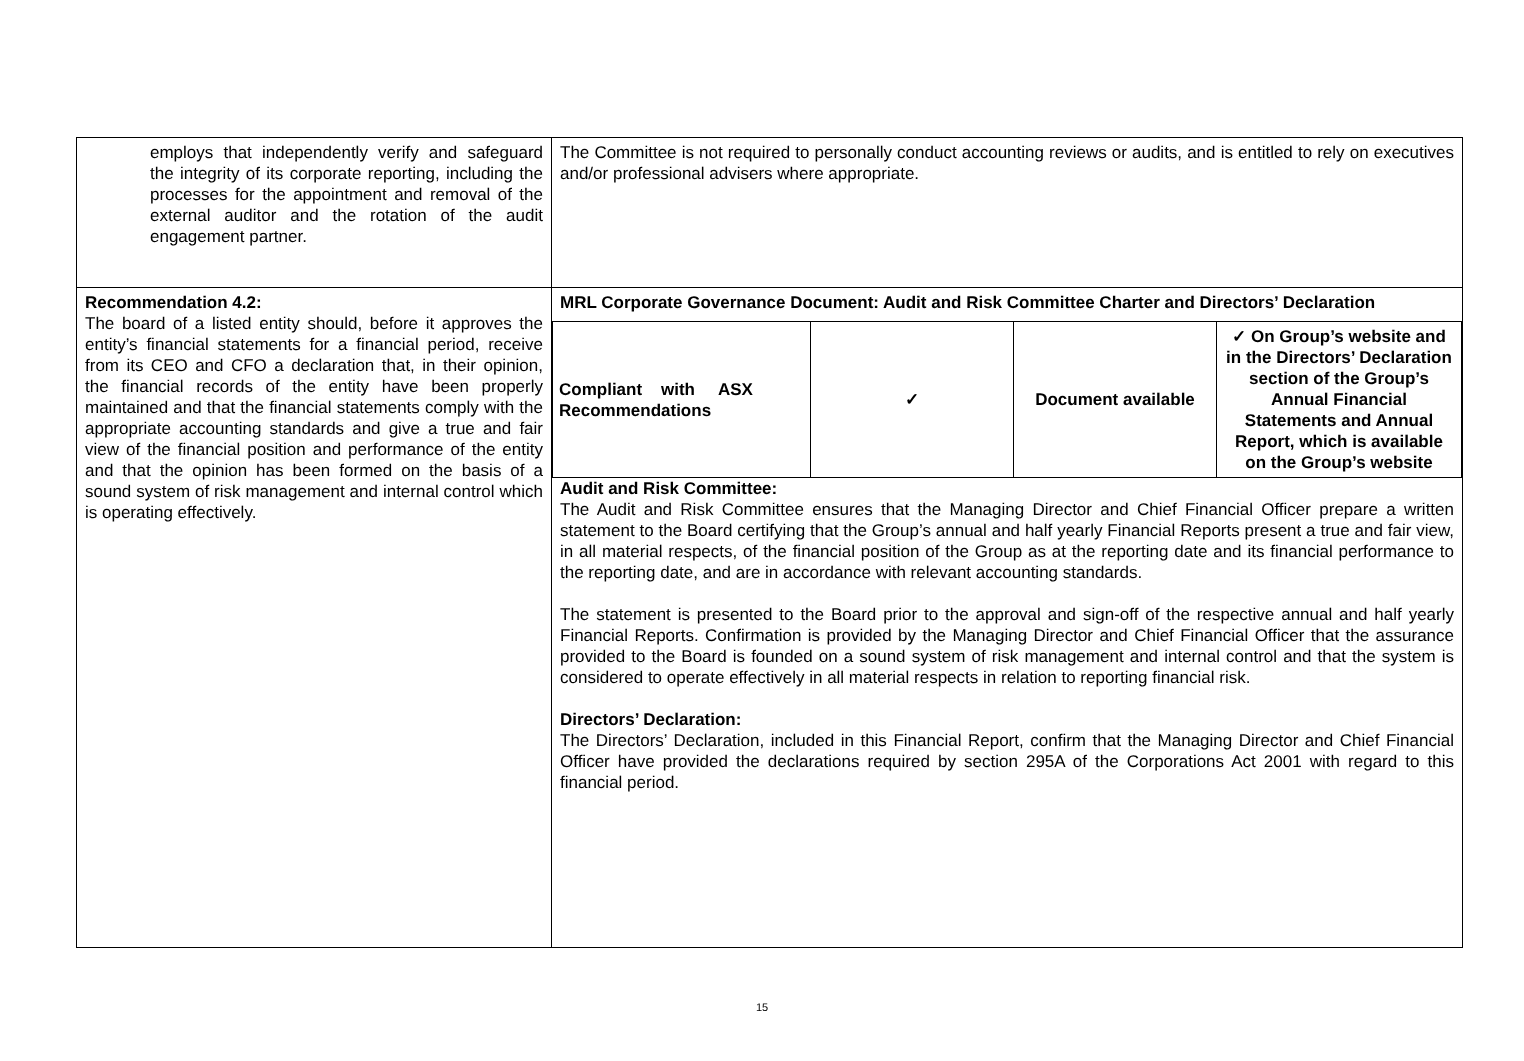| employs that independently verify and safeguard the integrity of its corporate reporting, including the processes for the appointment and removal of the external auditor and the rotation of the audit engagement partner. | The Committee is not required to personally conduct accounting reviews or audits, and is entitled to rely on executives and/or professional advisers where appropriate. |
| Recommendation 4.2: The board of a listed entity should, before it approves the entity’s financial statements for a financial period, receive from its CEO and CFO a declaration that, in their opinion, the financial records of the entity have been properly maintained and that the financial statements comply with the appropriate accounting standards and give a true and fair view of the financial position and performance of the entity and that the opinion has been formed on the basis of a sound system of risk management and internal control which is operating effectively. | MRL Corporate Governance Document: Audit and Risk Committee Charter and Directors’ Declaration / Compliant with ASX Recommendations / ✓ / Document available / ✓ On Group’s website and in the Directors’ Declaration section of the Group’s Annual Financial Statements and Annual Report, which is available on the Group’s website / Audit and Risk Committee: The Audit and Risk Committee ensures that the Managing Director and Chief Financial Officer prepare a written statement to the Board certifying that the Group’s annual and half yearly Financial Reports present a true and fair view, in all material respects, of the financial position of the Group as at the reporting date and its financial performance to the reporting date, and are in accordance with relevant accounting standards. The statement is presented to the Board prior to the approval and sign-off of the respective annual and half yearly Financial Reports. Confirmation is provided by the Managing Director and Chief Financial Officer that the assurance provided to the Board is founded on a sound system of risk management and internal control and that the system is considered to operate effectively in all material respects in relation to reporting financial risk. Directors’ Declaration: The Directors’ Declaration, included in this Financial Report, confirm that the Managing Director and Chief Financial Officer have provided the declarations required by section 295A of the Corporations Act 2001 with regard to this financial period. |
15